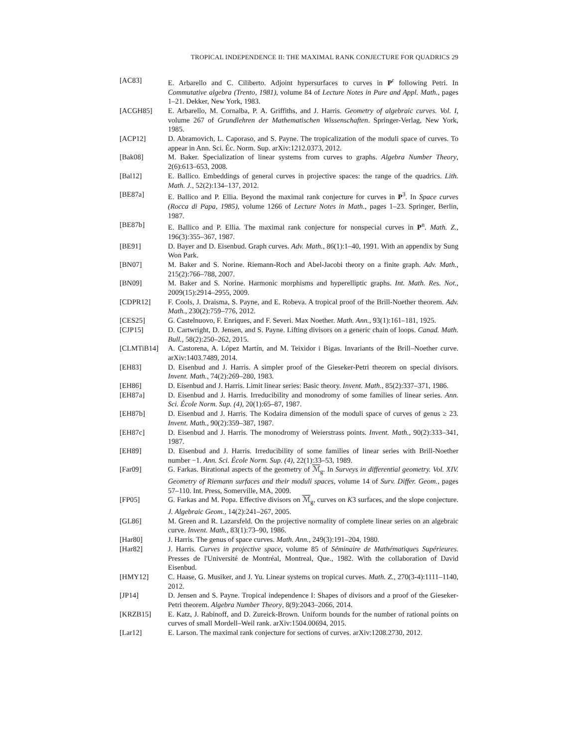TROPICAL INDEPENDENCE II: THE MAXIMAL RANK CONJECTURE FOR QUADRICS 29
[AC83] E. Arbarello and C. Ciliberto. Adjoint hypersurfaces to curves in P<sup>r</sup> following Petri. In Commutative algebra (Trento, 1981), volume 84 of Lecture Notes in Pure and Appl. Math., pages 1–21. Dekker, New York, 1983.
[ACGH85] E. Arbarello, M. Cornalba, P. A. Griffiths, and J. Harris. Geometry of algebraic curves. Vol. I, volume 267 of Grundlehren der Mathematischen Wissenschaften. Springer-Verlag, New York, 1985.
[ACP12] D. Abramovich, L. Caporaso, and S. Payne. The tropicalization of the moduli space of curves. To appear in Ann. Sci. Éc. Norm. Sup. arXiv:1212.0373, 2012.
[Bak08] M. Baker. Specialization of linear systems from curves to graphs. Algebra Number Theory, 2(6):613–653, 2008.
[Bal12] E. Ballico. Embeddings of general curves in projective spaces: the range of the quadrics. Lith. Math. J., 52(2):134–137, 2012.
[BE87a] E. Ballico and P. Ellia. Beyond the maximal rank conjecture for curves in P<sup>3</sup>. In Space curves (Rocca di Papa, 1985), volume 1266 of Lecture Notes in Math., pages 1–23. Springer, Berlin, 1987.
[BE87b] E. Ballico and P. Ellia. The maximal rank conjecture for nonspecial curves in P<sup>n</sup>. Math. Z., 196(3):355–367, 1987.
[BE91] D. Bayer and D. Eisenbud. Graph curves. Adv. Math., 86(1):1–40, 1991. With an appendix by Sung Won Park.
[BN07] M. Baker and S. Norine. Riemann-Roch and Abel-Jacobi theory on a finite graph. Adv. Math., 215(2):766–788, 2007.
[BN09] M. Baker and S. Norine. Harmonic morphisms and hyperelliptic graphs. Int. Math. Res. Not., 2009(15):2914–2955, 2009.
[CDPR12] F. Cools, J. Draisma, S. Payne, and E. Robeva. A tropical proof of the Brill-Noether theorem. Adv. Math., 230(2):759–776, 2012.
[CES25] G. Castelnuovo, F. Enriques, and F. Severi. Max Noether. Math. Ann., 93(1):161–181, 1925.
[CJP15] D. Cartwright, D. Jensen, and S. Payne. Lifting divisors on a generic chain of loops. Canad. Math. Bull., 58(2):250–262, 2015.
[CLMTiB14] A. Castorena, A. López Martín, and M. Teixidor i Bigas. Invariants of the Brill–Noether curve. arXiv:1403.7489, 2014.
[EH83] D. Eisenbud and J. Harris. A simpler proof of the Gieseker-Petri theorem on special divisors. Invent. Math., 74(2):269–280, 1983.
[EH86] D. Eisenbud and J. Harris. Limit linear series: Basic theory. Invent. Math., 85(2):337–371, 1986.
[EH87a] D. Eisenbud and J. Harris. Irreducibility and monodromy of some families of linear series. Ann. Sci. École Norm. Sup. (4), 20(1):65–87, 1987.
[EH87b] D. Eisenbud and J. Harris. The Kodaira dimension of the moduli space of curves of genus ≥ 23. Invent. Math., 90(2):359–387, 1987.
[EH87c] D. Eisenbud and J. Harris. The monodromy of Weierstrass points. Invent. Math., 90(2):333–341, 1987.
[EH89] D. Eisenbud and J. Harris. Irreducibility of some families of linear series with Brill-Noether number −1. Ann. Sci. École Norm. Sup. (4), 22(1):33–53, 1989.
[Far09] G. Farkas. Birational aspects of the geometry of ℳ<sub>g</sub>. In Surveys in differential geometry. Vol. XIV. Geometry of Riemann surfaces and their moduli spaces, volume 14 of Surv. Differ. Geom., pages 57–110. Int. Press, Somerville, MA, 2009.
[FP05] G. Farkas and M. Popa. Effective divisors on ℳ<sub>g</sub>, curves on K3 surfaces, and the slope conjecture. J. Algebraic Geom., 14(2):241–267, 2005.
[GL86] M. Green and R. Lazarsfeld. On the projective normality of complete linear series on an algebraic curve. Invent. Math., 83(1):73–90, 1986.
[Har80] J. Harris. The genus of space curves. Math. Ann., 249(3):191–204, 1980.
[Har82] J. Harris. Curves in projective space, volume 85 of Séminaire de Mathématiques Supérieures. Presses de l'Université de Montréal, Montreal, Que., 1982. With the collaboration of David Eisenbud.
[HMY12] C. Haase, G. Musiker, and J. Yu. Linear systems on tropical curves. Math. Z., 270(3-4):1111–1140, 2012.
[JP14] D. Jensen and S. Payne. Tropical independence I: Shapes of divisors and a proof of the Gieseker-Petri theorem. Algebra Number Theory, 8(9):2043–2066, 2014.
[KRZB15] E. Katz, J. Rabinoff, and D. Zureick-Brown. Uniform bounds for the number of rational points on curves of small Mordell–Weil rank. arXiv:1504.00694, 2015.
[Lar12] E. Larson. The maximal rank conjecture for sections of curves. arXiv:1208.2730, 2012.